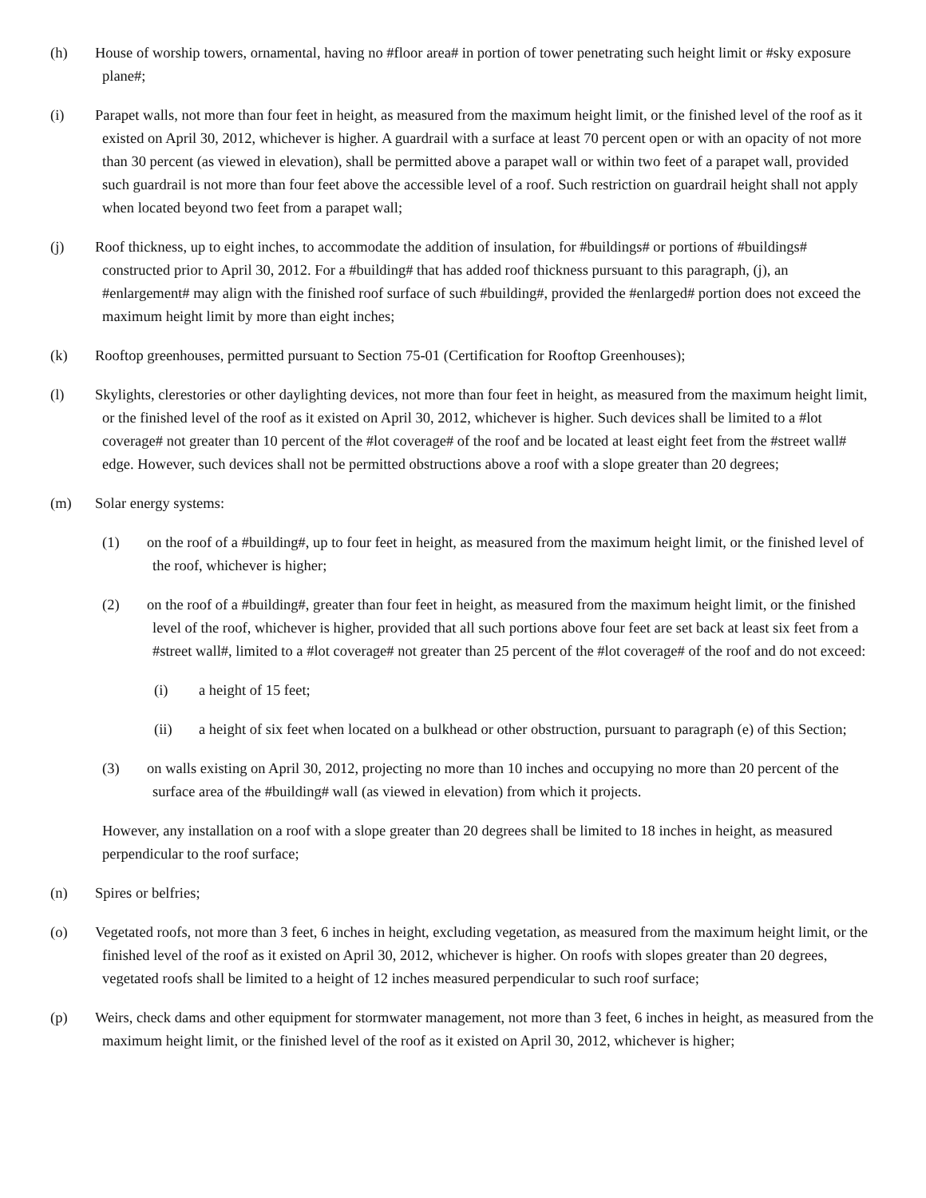(h) House of worship towers, ornamental, having no #floor area# in portion of tower penetrating such height limit or #sky exposure plane#;
(i) Parapet walls, not more than four feet in height, as measured from the maximum height limit, or the finished level of the roof as it existed on April 30, 2012, whichever is higher. A guardrail with a surface at least 70 percent open or with an opacity of not more than 30 percent (as viewed in elevation), shall be permitted above a parapet wall or within two feet of a parapet wall, provided such guardrail is not more than four feet above the accessible level of a roof. Such restriction on guardrail height shall not apply when located beyond two feet from a parapet wall;
(j) Roof thickness, up to eight inches, to accommodate the addition of insulation, for #buildings# or portions of #buildings# constructed prior to April 30, 2012. For a #building# that has added roof thickness pursuant to this paragraph, (j), an #enlargement# may align with the finished roof surface of such #building#, provided the #enlarged# portion does not exceed the maximum height limit by more than eight inches;
(k) Rooftop greenhouses, permitted pursuant to Section 75-01 (Certification for Rooftop Greenhouses);
(l) Skylights, clerestories or other daylighting devices, not more than four feet in height, as measured from the maximum height limit, or the finished level of the roof as it existed on April 30, 2012, whichever is higher. Such devices shall be limited to a #lot coverage# not greater than 10 percent of the #lot coverage# of the roof and be located at least eight feet from the #street wall# edge. However, such devices shall not be permitted obstructions above a roof with a slope greater than 20 degrees;
(m) Solar energy systems:
(1) on the roof of a #building#, up to four feet in height, as measured from the maximum height limit, or the finished level of the roof, whichever is higher;
(2) on the roof of a #building#, greater than four feet in height, as measured from the maximum height limit, or the finished level of the roof, whichever is higher, provided that all such portions above four feet are set back at least six feet from a #street wall#, limited to a #lot coverage# not greater than 25 percent of the #lot coverage# of the roof and do not exceed:
(i) a height of 15 feet;
(ii) a height of six feet when located on a bulkhead or other obstruction, pursuant to paragraph (e) of this Section;
(3) on walls existing on April 30, 2012, projecting no more than 10 inches and occupying no more than 20 percent of the surface area of the #building# wall (as viewed in elevation) from which it projects.
However, any installation on a roof with a slope greater than 20 degrees shall be limited to 18 inches in height, as measured perpendicular to the roof surface;
(n) Spires or belfries;
(o) Vegetated roofs, not more than 3 feet, 6 inches in height, excluding vegetation, as measured from the maximum height limit, or the finished level of the roof as it existed on April 30, 2012, whichever is higher. On roofs with slopes greater than 20 degrees, vegetated roofs shall be limited to a height of 12 inches measured perpendicular to such roof surface;
(p) Weirs, check dams and other equipment for stormwater management, not more than 3 feet, 6 inches in height, as measured from the maximum height limit, or the finished level of the roof as it existed on April 30, 2012, whichever is higher;